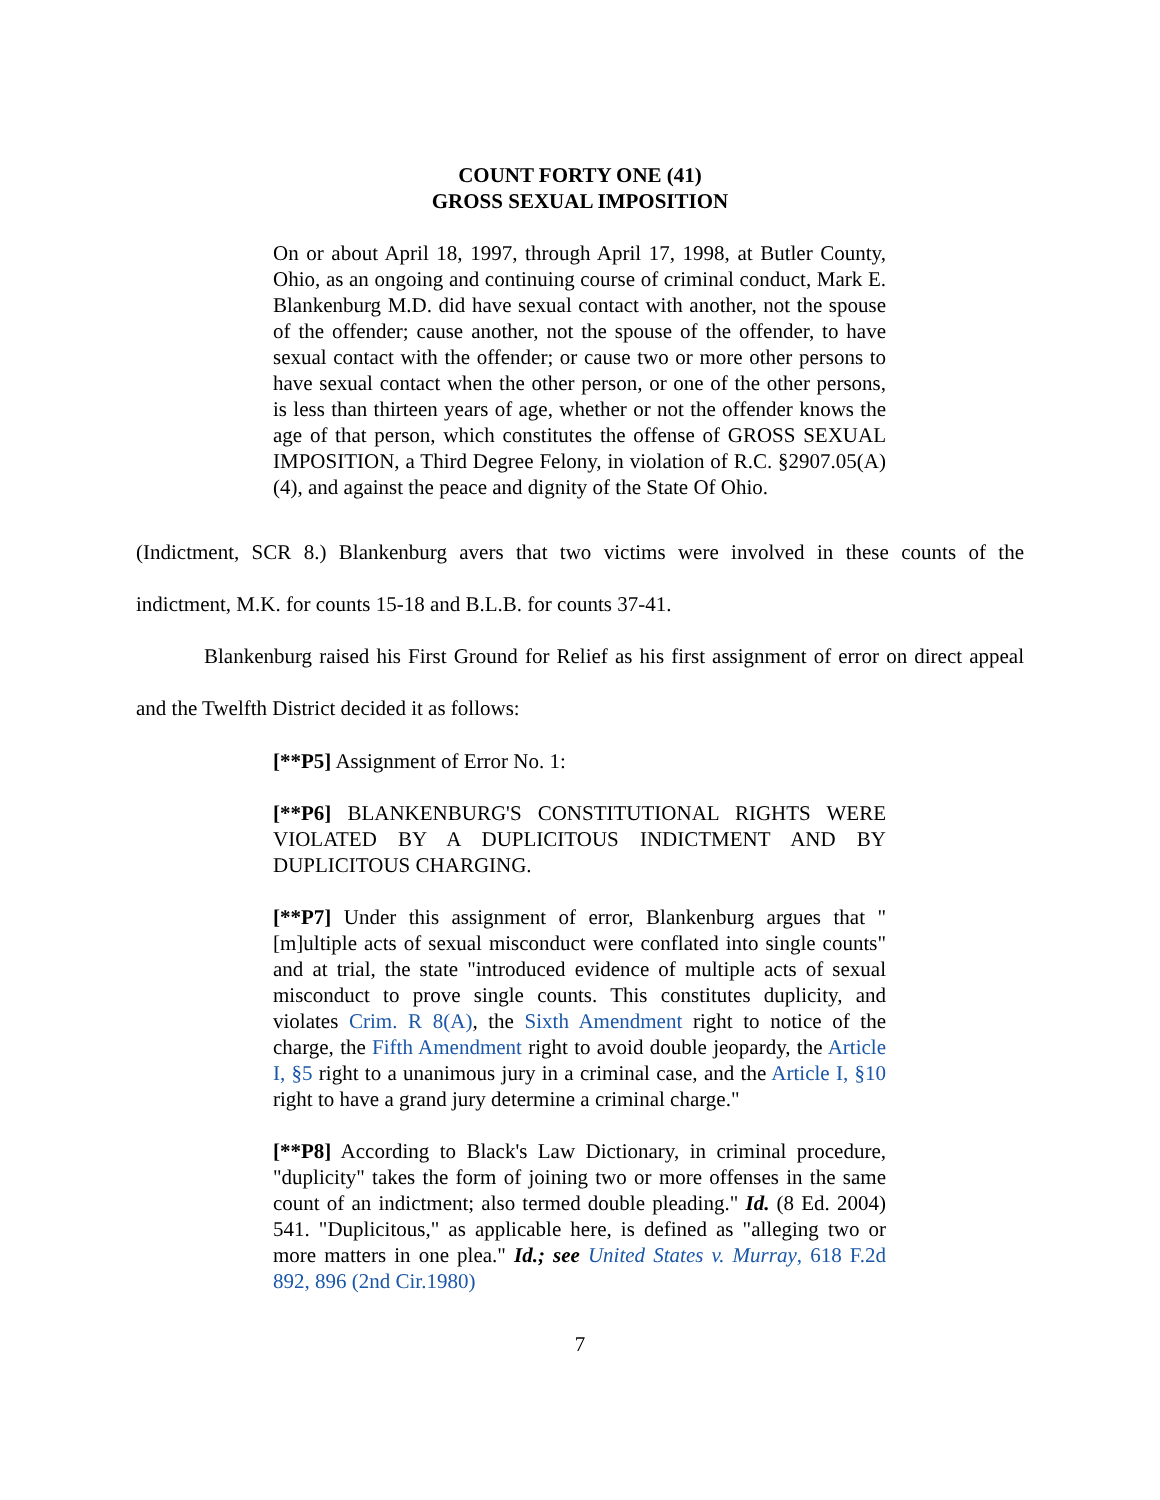COUNT FORTY ONE (41)
GROSS SEXUAL IMPOSITION
On or about April 18, 1997, through April 17, 1998, at Butler County, Ohio, as an ongoing and continuing course of criminal conduct, Mark E. Blankenburg M.D. did have sexual contact with another, not the spouse of the offender; cause another, not the spouse of the offender, to have sexual contact with the offender; or cause two or more other persons to have sexual contact when the other person, or one of the other persons, is less than thirteen years of age, whether or not the offender knows the age of that person, which constitutes the offense of GROSS SEXUAL IMPOSITION, a Third Degree Felony, in violation of R.C. §2907.05(A)(4), and against the peace and dignity of the State Of Ohio.
(Indictment, SCR 8.) Blankenburg avers that two victims were involved in these counts of the indictment, M.K. for counts 15-18 and B.L.B. for counts 37-41.
Blankenburg raised his First Ground for Relief as his first assignment of error on direct appeal and the Twelfth District decided it as follows:
[**P5] Assignment of Error No. 1:
[**P6] BLANKENBURG'S CONSTITUTIONAL RIGHTS WERE VIOLATED BY A DUPLICITOUS INDICTMENT AND BY DUPLICITOUS CHARGING.
[**P7] Under this assignment of error, Blankenburg argues that "[m]ultiple acts of sexual misconduct were conflated into single counts" and at trial, the state "introduced evidence of multiple acts of sexual misconduct to prove single counts. This constitutes duplicity, and violates Crim. R 8(A), the Sixth Amendment right to notice of the charge, the Fifth Amendment right to avoid double jeopardy, the Article I, §5 right to a unanimous jury in a criminal case, and the Article I, §10 right to have a grand jury determine a criminal charge."
[**P8] According to Black's Law Dictionary, in criminal procedure, "duplicity" takes the form of joining two or more offenses in the same count of an indictment; also termed double pleading." Id. (8 Ed. 2004) 541. "Duplicitous," as applicable here, is defined as "alleging two or more matters in one plea." Id.; see United States v. Murray, 618 F.2d 892, 896 (2nd Cir.1980)
7